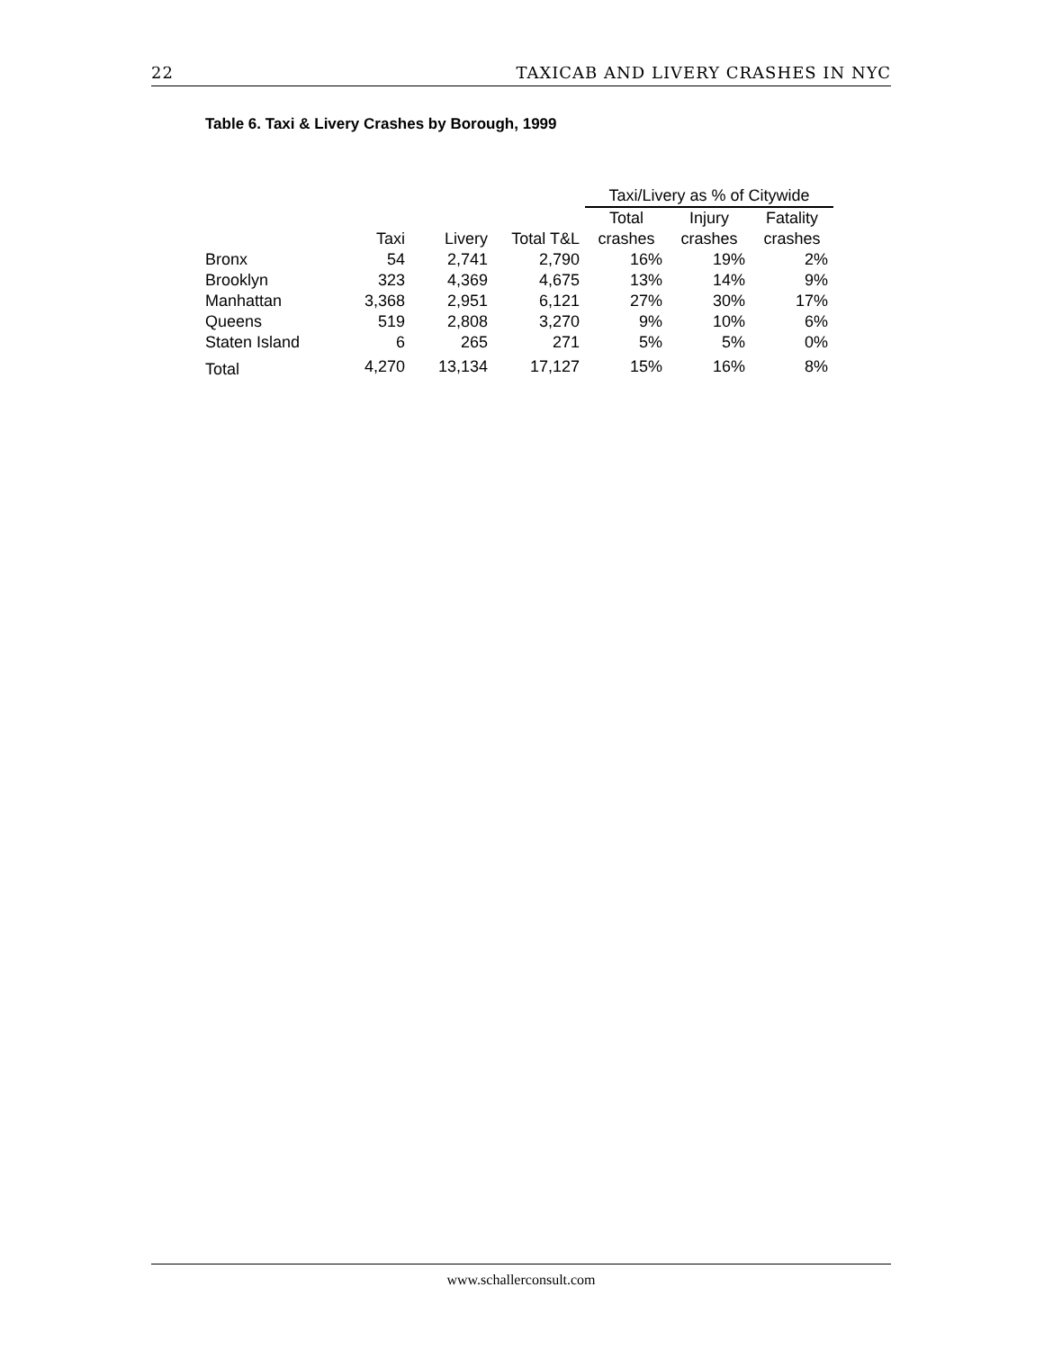22 TAXICAB AND LIVERY CRASHES IN NYC
Table 6. Taxi & Livery Crashes by Borough, 1999
| | | | | Taxi/Livery as % of Citywide | | |
| --- | --- | --- | --- | --- | --- | --- |
| | | | | Total | Injury | Fatality |
| | Taxi | Livery | Total T&L | crashes | crashes | crashes |
| Bronx | 54 | 2,741 | 2,790 | 16% | 19% | 2% |
| Brooklyn | 323 | 4,369 | 4,675 | 13% | 14% | 9% |
| Manhattan | 3,368 | 2,951 | 6,121 | 27% | 30% | 17% |
| Queens | 519 | 2,808 | 3,270 | 9% | 10% | 6% |
| Staten Island | 6 | 265 | 271 | 5% | 5% | 0% |
| Total | 4,270 | 13,134 | 17,127 | 15% | 16% | 8% |
www.schallerconsult.com